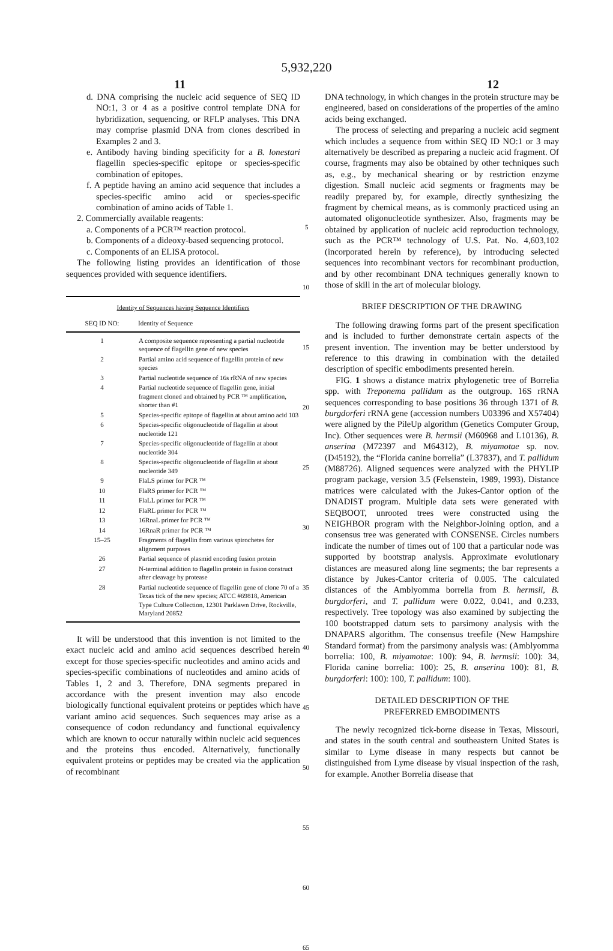5,932,220
11 12
d. DNA comprising the nucleic acid sequence of SEQ ID NO:1, 3 or 4 as a positive control template DNA for hybridization, sequencing, or RFLP analyses. This DNA may comprise plasmid DNA from clones described in Examples 2 and 3.
e. Antibody having binding specificity for a B. lonestari flagellin species-specific epitope or species-specific combination of epitopes.
f. A peptide having an amino acid sequence that includes a species-specific amino acid or species-specific combination of amino acids of Table 1.
2. Commercially available reagents:
a. Components of a PCR™ reaction protocol.
b. Components of a dideoxy-based sequencing protocol.
c. Components of an ELISA protocol.
The following listing provides an identification of those sequences provided with sequence identifiers.
| Identity of Sequences having Sequence Identifiers | |
| --- | --- |
| SEQ ID NO: | Identity of Sequence |
| 1 | A composite sequence representing a partial nucleotide sequence of flagellin gene of new species |
| 2 | Partial amino acid sequence of flagellin protein of new species |
| 3 | Partial nucleotide sequence of 16s rRNA of new species |
| 4 | Partial nucleotide sequence of flagellin gene, initial fragment cloned and obtained by PCR ™ amplification, shorter than #1 |
| 5 | Species-specific epitope of flagellin at about amino acid 103 |
| 6 | Species-specific oligonucleotide of flagellin at about nucleotide 121 |
| 7 | Species-specific oligonucleotide of flagellin at about nucleotide 304 |
| 8 | Species-specific oligonucleotide of flagellin at about nucleotide 349 |
| 9 | FlaLS primer for PCR ™ |
| 10 | FlaRS primer for PCR ™ |
| 11 | FlaLL primer for PCR ™ |
| 12 | FlaRL primer for PCR ™ |
| 13 | 16RnaL primer for PCR ™ |
| 14 | 16RnaR primer for PCR ™ |
| 15–25 | Fragments of flagellin from various spirochetes for alignment purposes |
| 26 | Partial sequence of plasmid encoding fusion protein |
| 27 | N-terminal addition to flagellin protein in fusion construct after cleavage by protease |
| 28 | Partial nucleotide sequence of flagellin gene of clone 70 of a Texas tick of the new species; ATCC #69818, American Type Culture Collection, 12301 Parklawn Drive, Rockville, Maryland 20852 |
It will be understood that this invention is not limited to the exact nucleic acid and amino acid sequences described herein except for those species-specific nucleotides and amino acids and species-specific combinations of nucleotides and amino acids of Tables 1, 2 and 3. Therefore, DNA segments prepared in accordance with the present invention may also encode biologically functional equivalent proteins or peptides which have variant amino acid sequences. Such sequences may arise as a consequence of codon redundancy and functional equivalency which are known to occur naturally within nucleic acid sequences and the proteins thus encoded. Alternatively, functionally equivalent proteins or peptides may be created via the application of recombinant
5
10
15
20
25
30
35
40
45
50
55
60
65
DNA technology, in which changes in the protein structure may be engineered, based on considerations of the properties of the amino acids being exchanged.
The process of selecting and preparing a nucleic acid segment which includes a sequence from within SEQ ID NO:1 or 3 may alternatively be described as preparing a nucleic acid fragment. Of course, fragments may also be obtained by other techniques such as, e.g., by mechanical shearing or by restriction enzyme digestion. Small nucleic acid segments or fragments may be readily prepared by, for example, directly synthesizing the fragment by chemical means, as is commonly practiced using an automated oligonucleotide synthesizer. Also, fragments may be obtained by application of nucleic acid reproduction technology, such as the PCR™ technology of U.S. Pat. No. 4,603,102 (incorporated herein by reference), by introducing selected sequences into recombinant vectors for recombinant production, and by other recombinant DNA techniques generally known to those of skill in the art of molecular biology.
BRIEF DESCRIPTION OF THE DRAWING
The following drawing forms part of the present specification and is included to further demonstrate certain aspects of the present invention. The invention may be better understood by reference to this drawing in combination with the detailed description of specific embodiments presented herein.
FIG. 1 shows a distance matrix phylogenetic tree of Borrelia spp. with Treponema pallidum as the outgroup. 16S rRNA sequences corresponding to base positions 36 through 1371 of B. burgdorferi rRNA gene (accession numbers U03396 and X57404) were aligned by the PileUp algorithm (Genetics Computer Group, Inc). Other sequences were B. hermsii (M60968 and L10136), B. anserina (M72397 and M64312), B. miyamotae sp. nov. (D45192), the “Florida canine borrelia” (L37837), and T. pallidum (M88726). Aligned sequences were analyzed with the PHYLIP program package, version 3.5 (Felsenstein, 1989, 1993). Distance matrices were calculated with the Jukes-Cantor option of the DNADIST program. Multiple data sets were generated with SEQBOOT, unrooted trees were constructed using the NEIGHBOR program with the Neighbor-Joining option, and a consensus tree was generated with CONSENSE. Circles numbers indicate the number of times out of 100 that a particular node was supported by bootstrap analysis. Approximate evolutionary distances are measured along line segments; the bar represents a distance by Jukes-Cantor criteria of 0.005. The calculated distances of the Amblyomma borrelia from B. hermsii, B. burgdorferi, and T. pallidum were 0.022, 0.041, and 0.233, respectively. Tree topology was also examined by subjecting the 100 bootstrapped datum sets to parsimony analysis with the DNAPARS algorithm. The consensus treefile (New Hampshire Standard format) from the parsimony analysis was: (Amblyomma borrelia: 100, B. miyamotae: 100): 94, B. hermsii: 100): 34, Florida canine borrelia: 100): 25, B. anserina 100): 81, B. burgdorferi: 100): 100, T. pallidum: 100).
DETAILED DESCRIPTION OF THE
PREFERRED EMBODIMENTS
The newly recognized tick-borne disease in Texas, Missouri, and states in the south central and southeastern United States is similar to Lyme disease in many respects but cannot be distinguished from Lyme disease by visual inspection of the rash, for example. Another Borrelia disease that